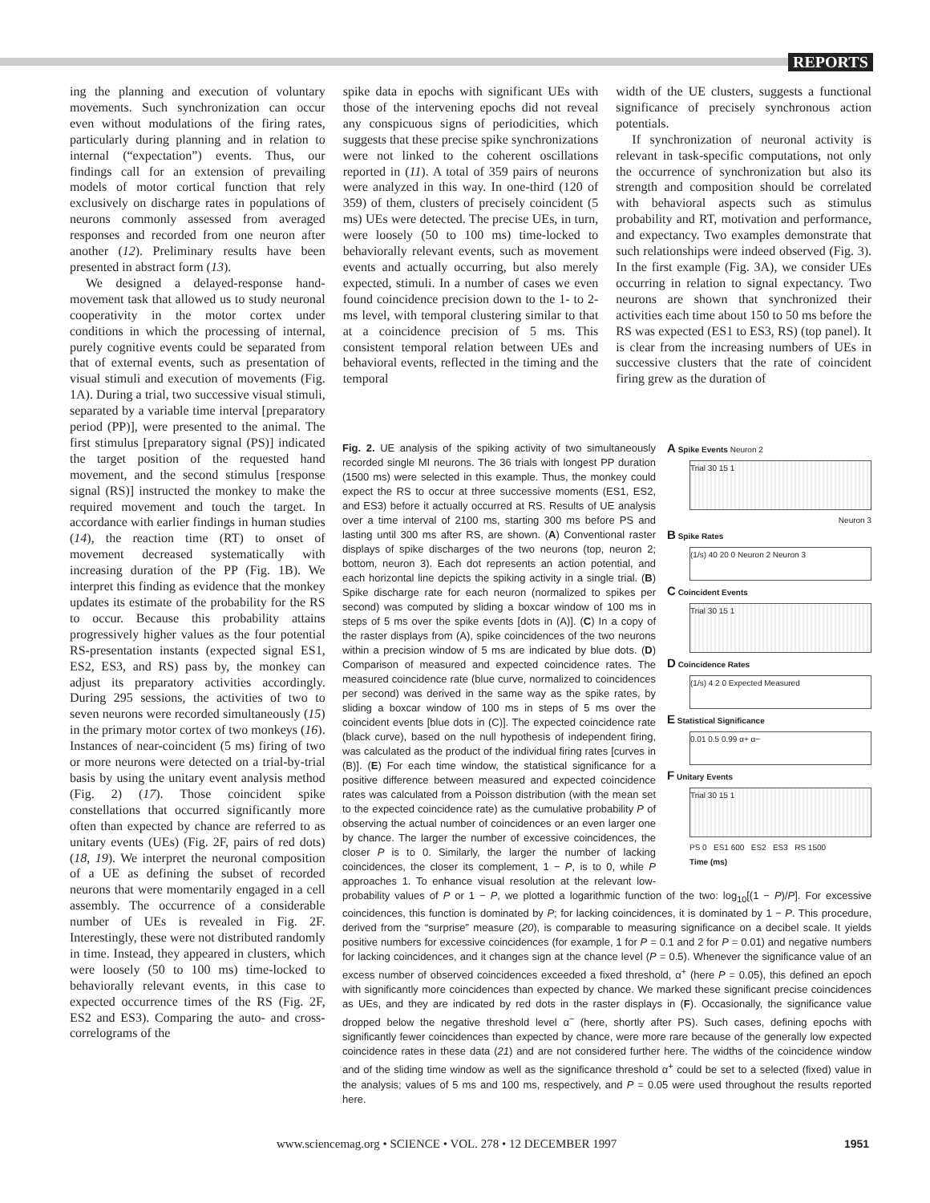REPORTS
ing the planning and execution of voluntary movements. Such synchronization can occur even without modulations of the firing rates, particularly during planning and in relation to internal (“expectation”) events. Thus, our findings call for an extension of prevailing models of motor cortical function that rely exclusively on discharge rates in populations of neurons commonly assessed from averaged responses and recorded from one neuron after another (12). Preliminary results have been presented in abstract form (13).
We designed a delayed-response hand-movement task that allowed us to study neuronal cooperativity in the motor cortex under conditions in which the processing of internal, purely cognitive events could be separated from that of external events, such as presentation of visual stimuli and execution of movements (Fig. 1A). During a trial, two successive visual stimuli, separated by a variable time interval [preparatory period (PP)], were presented to the animal. The first stimulus [preparatory signal (PS)] indicated the target position of the requested hand movement, and the second stimulus [response signal (RS)] instructed the monkey to make the required movement and touch the target. In accordance with earlier findings in human studies (14), the reaction time (RT) to onset of movement decreased systematically with increasing duration of the PP (Fig. 1B). We interpret this finding as evidence that the monkey updates its estimate of the probability for the RS to occur. Because this probability attains progressively higher values as the four potential RS-presentation instants (expected signal ES1, ES2, ES3, and RS) pass by, the monkey can adjust its preparatory activities accordingly. During 295 sessions, the activities of two to seven neurons were recorded simultaneously (15) in the primary motor cortex of two monkeys (16). Instances of near-coincident (5 ms) firing of two or more neurons were detected on a trial-by-trial basis by using the unitary event analysis method (Fig. 2) (17). Those coincident spike constellations that occurred significantly more often than expected by chance are referred to as unitary events (UEs) (Fig. 2F, pairs of red dots) (18, 19). We interpret the neuronal composition of a UE as defining the subset of recorded neurons that were momentarily engaged in a cell assembly. The occurrence of a considerable number of UEs is revealed in Fig. 2F. Interestingly, these were not distributed randomly in time. Instead, they appeared in clusters, which were loosely (50 to 100 ms) time-locked to behaviorally relevant events, in this case to expected occurrence times of the RS (Fig. 2F, ES2 and ES3). Comparing the auto- and cross-correlograms of the
spike data in epochs with significant UEs with those of the intervening epochs did not reveal any conspicuous signs of periodicities, which suggests that these precise spike synchronizations were not linked to the coherent oscillations reported in (11). A total of 359 pairs of neurons were analyzed in this way. In one-third (120 of 359) of them, clusters of precisely coincident (5 ms) UEs were detected. The precise UEs, in turn, were loosely (50 to 100 ms) time-locked to behaviorally relevant events, such as movement events and actually occurring, but also merely expected, stimuli. In a number of cases we even found coincidence precision down to the 1- to 2-ms level, with temporal clustering similar to that at a coincidence precision of 5 ms. This consistent temporal relation between UEs and behavioral events, reflected in the timing and the temporal
width of the UE clusters, suggests a functional significance of precisely synchronous action potentials.
If synchronization of neuronal activity is relevant in task-specific computations, not only the occurrence of synchronization but also its strength and composition should be correlated with behavioral aspects such as stimulus probability and RT, motivation and performance, and expectancy. Two examples demonstrate that such relationships were indeed observed (Fig. 3). In the first example (Fig. 3A), we consider UEs occurring in relation to signal expectancy. Two neurons are shown that synchronized their activities each time about 150 to 50 ms before the RS was expected (ES1 to ES3, RS) (top panel). It is clear from the increasing numbers of UEs in successive clusters that the rate of coincident firing grew as the duration of
A Spike Events Neuron 2
Trial 30 15 1
Neuron 3
B Spike Rates
(1/s) 40 20 0 Neuron 2 Neuron 3
C Coincident Events
Trial 30 15 1
D Coincidence Rates
(1/s) 4 2 0 Expected Measured
E Statistical Significance
0.01 0.5 0.99 α+ α−
F Unitary Events
Trial 30 15 1
PS 0 ES1 600 ES2 ES3 RS 1500
Time (ms)
Fig. 2. UE analysis of the spiking activity of two simultaneously recorded single MI neurons. The 36 trials with longest PP duration (1500 ms) were selected in this example. Thus, the monkey could expect the RS to occur at three successive moments (ES1, ES2, and ES3) before it actually occurred at RS. Results of UE analysis over a time interval of 2100 ms, starting 300 ms before PS and lasting until 300 ms after RS, are shown. (A) Conventional raster displays of spike discharges of the two neurons (top, neuron 2; bottom, neuron 3). Each dot represents an action potential, and each horizontal line depicts the spiking activity in a single trial. (B) Spike discharge rate for each neuron (normalized to spikes per second) was computed by sliding a boxcar window of 100 ms in steps of 5 ms over the spike events [dots in (A)]. (C) In a copy of the raster displays from (A), spike coincidences of the two neurons within a precision window of 5 ms are indicated by blue dots. (D) Comparison of measured and expected coincidence rates. The measured coincidence rate (blue curve, normalized to coincidences per second) was derived in the same way as the spike rates, by sliding a boxcar window of 100 ms in steps of 5 ms over the coincident events [blue dots in (C)]. The expected coincidence rate (black curve), based on the null hypothesis of independent firing, was calculated as the product of the individual firing rates [curves in (B)]. (E) For each time window, the statistical significance for a positive difference between measured and expected coincidence rates was calculated from a Poisson distribution (with the mean set to the expected coincidence rate) as the cumulative probability P of observing the actual number of coincidences or an even larger one by chance. The larger the number of excessive coincidences, the closer P is to 0. Similarly, the larger the number of lacking coincidences, the closer its complement, 1 − P, is to 0, while P approaches 1. To enhance visual resolution at the relevant low-probability values of P or 1 − P, we plotted a logarithmic function of the two: log<sub>10</sub>[(1 − P)/P]. For excessive coincidences, this function is dominated by P; for lacking coincidences, it is dominated by 1 − P. This procedure, derived from the “surprise” measure (20), is comparable to measuring significance on a decibel scale. It yields positive numbers for excessive coincidences (for example, 1 for P = 0.1 and 2 for P = 0.01) and negative numbers for lacking coincidences, and it changes sign at the chance level (P = 0.5). Whenever the significance value of an excess number of observed coincidences exceeded a fixed threshold, α<sup>+</sup> (here P = 0.05), this defined an epoch with significantly more coincidences than expected by chance. We marked these significant precise coincidences as UEs, and they are indicated by red dots in the raster displays in (F). Occasionally, the significance value dropped below the negative threshold level α<sup>−</sup> (here, shortly after PS). Such cases, defining epochs with significantly fewer coincidences than expected by chance, were more rare because of the generally low expected coincidence rates in these data (21) and are not considered further here. The widths of the coincidence window and of the sliding time window as well as the significance threshold α<sup>+</sup> could be set to a selected (fixed) value in the analysis; values of 5 ms and 100 ms, respectively, and P = 0.05 were used throughout the results reported here.
www.sciencemag.org • SCIENCE • VOL. 278 • 12 DECEMBER 1997
1951